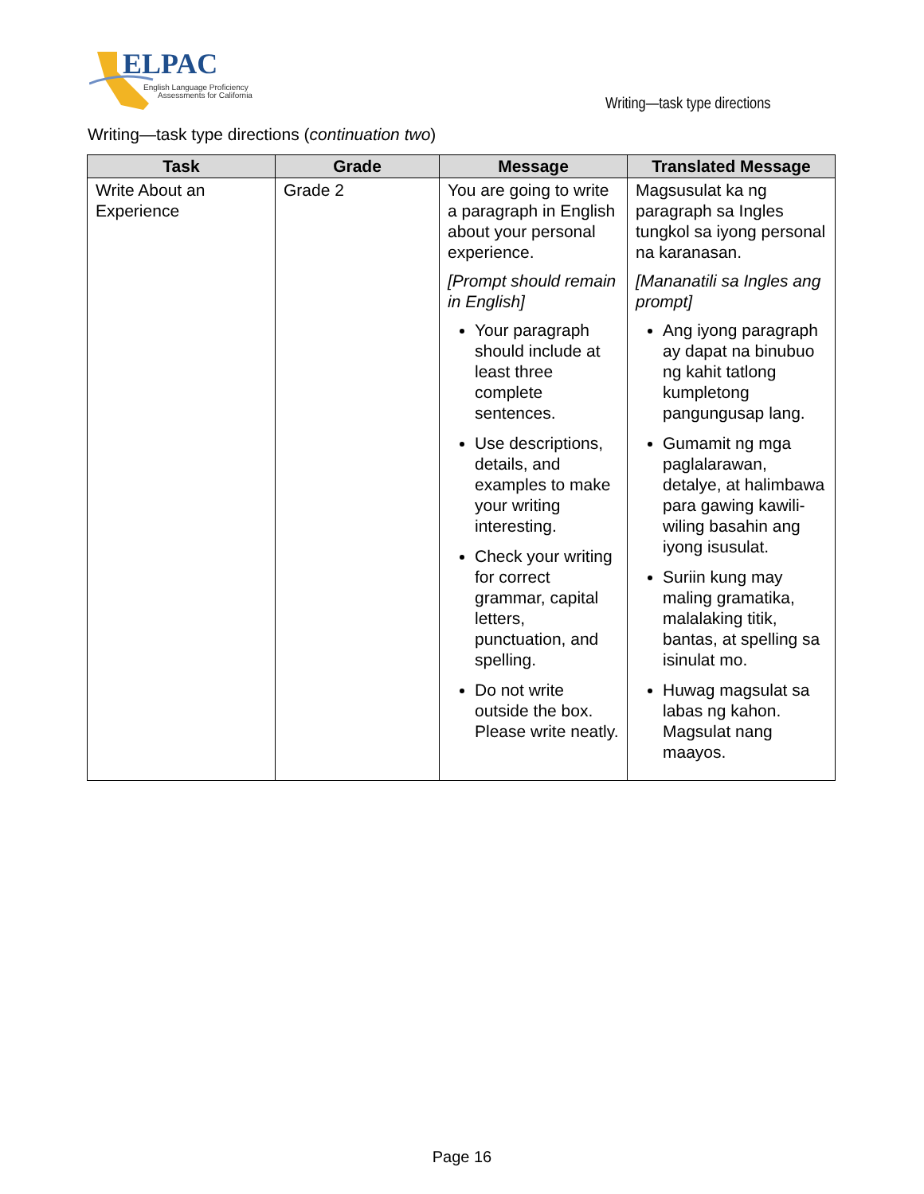ELPAC
English Language Proficiency
Assessments for California
Writing—task type directions
Writing—task type directions (continuation two)
| Task | Grade | Message | Translated Message |
| --- | --- | --- | --- |
| Write About an Experience | Grade 2 | You are going to write a paragraph in English about your personal experience. [Prompt should remain in English] Your paragraph should include at least three complete sentences. Use descriptions, details, and examples to make your writing interesting. Check your writing for correct grammar, capital letters, punctuation, and spelling. Do not write outside the box. Please write neatly. | Magsusulat ka ng paragraph sa Ingles tungkol sa iyong personal na karanasan. [Mananatili sa Ingles ang prompt] Ang iyong paragraph ay dapat na binubuo ng kahit tatlong kumpletong pangungusap lang. Gumamit ng mga paglalarawan, detalye, at halimbawa para gawing kawili-wiling basahin ang iyong isusulat. Suriin kung may maling gramatika, malalaking titik, bantas, at spelling sa isinulat mo. Huwag magsulat sa labas ng kahon. Magsulat nang maayos. |
Page 16